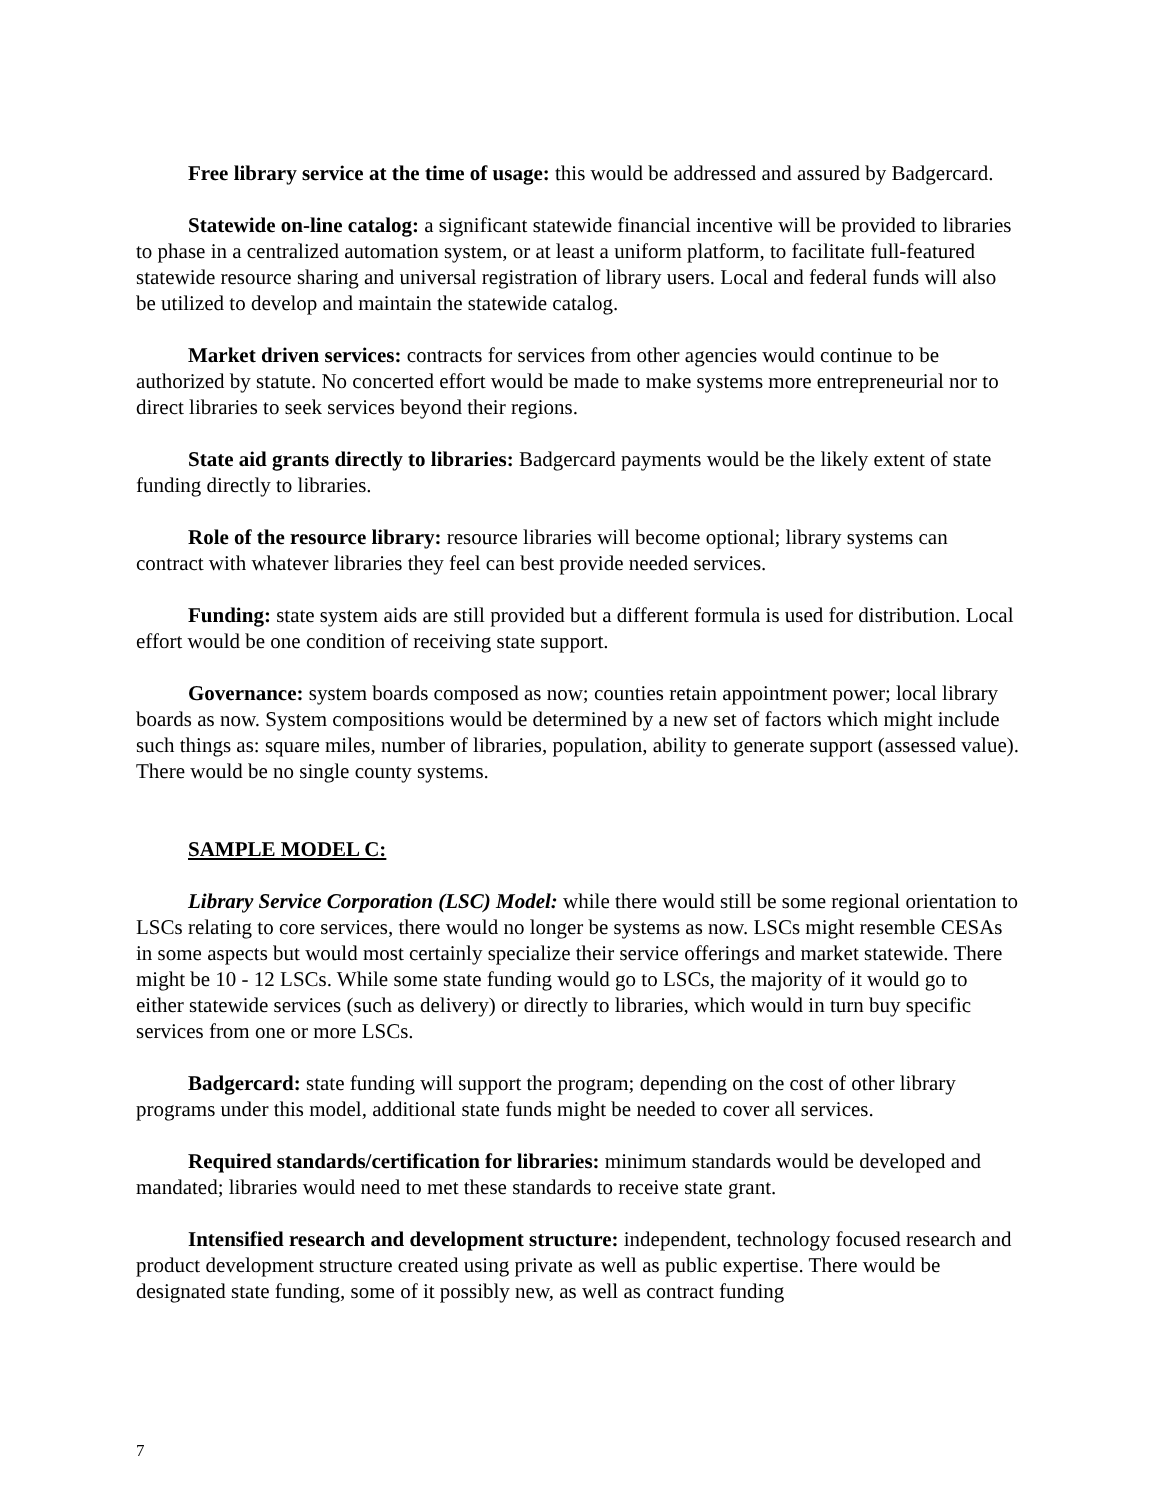Free library service at the time of usage: this would be addressed and assured by Badgercard.
Statewide on-line catalog: a significant statewide financial incentive will be provided to libraries to phase in a centralized automation system, or at least a uniform platform, to facilitate full-featured statewide resource sharing and universal registration of library users. Local and federal funds will also be utilized to develop and maintain the statewide catalog.
Market driven services: contracts for services from other agencies would continue to be authorized by statute. No concerted effort would be made to make systems more entrepreneurial nor to direct libraries to seek services beyond their regions.
State aid grants directly to libraries: Badgercard payments would be the likely extent of state funding directly to libraries.
Role of the resource library: resource libraries will become optional; library systems can contract with whatever libraries they feel can best provide needed services.
Funding: state system aids are still provided but a different formula is used for distribution. Local effort would be one condition of receiving state support.
Governance: system boards composed as now; counties retain appointment power; local library boards as now. System compositions would be determined by a new set of factors which might include such things as: square miles, number of libraries, population, ability to generate support (assessed value). There would be no single county systems.
SAMPLE MODEL C:
Library Service Corporation (LSC) Model: while there would still be some regional orientation to LSCs relating to core services, there would no longer be systems as now. LSCs might resemble CESAs in some aspects but would most certainly specialize their service offerings and market statewide. There might be 10 - 12 LSCs. While some state funding would go to LSCs, the majority of it would go to either statewide services (such as delivery) or directly to libraries, which would in turn buy specific services from one or more LSCs.
Badgercard: state funding will support the program; depending on the cost of other library programs under this model, additional state funds might be needed to cover all services.
Required standards/certification for libraries: minimum standards would be developed and mandated; libraries would need to met these standards to receive state grant.
Intensified research and development structure: independent, technology focused research and product development structure created using private as well as public expertise. There would be designated state funding, some of it possibly new, as well as contract funding
7